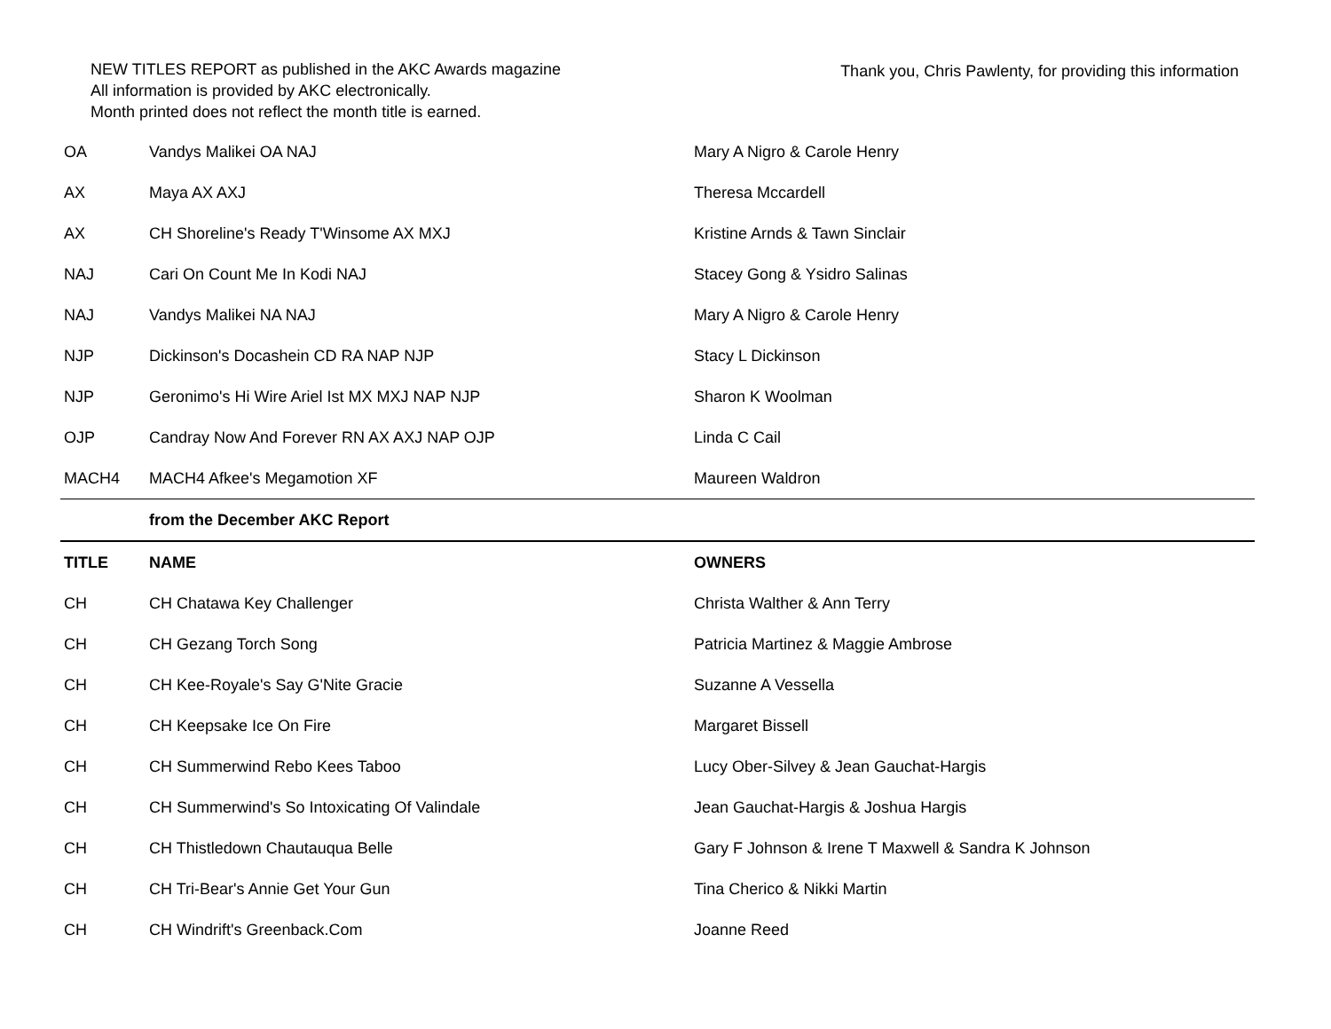NEW TITLES REPORT as published in the AKC Awards magazine
All information is provided by AKC electronically.
Month printed does not reflect the month title is earned.
Thank you, Chris Pawlenty, for providing this information
| OA | Vandys Malikei OA NAJ | Mary A Nigro & Carole Henry |
| AX | Maya AX AXJ | Theresa Mccardell |
| AX | CH Shoreline's Ready T'Winsome AX MXJ | Kristine Arnds & Tawn Sinclair |
| NAJ | Cari On Count Me In Kodi NAJ | Stacey Gong & Ysidro Salinas |
| NAJ | Vandys Malikei NA NAJ | Mary A Nigro & Carole Henry |
| NJP | Dickinson's Docashein CD RA NAP NJP | Stacy L Dickinson |
| NJP | Geronimo's Hi Wire Ariel Ist MX MXJ NAP NJP | Sharon K Woolman |
| OJP | Candray Now And Forever RN AX AXJ NAP OJP | Linda C Cail |
| MACH4 | MACH4 Afkee's Megamotion XF | Maureen Waldron |
| | from the December AKC Report | |
| TITLE | NAME | OWNERS |
| CH | CH Chatawa Key Challenger | Christa Walther & Ann Terry |
| CH | CH Gezang Torch Song | Patricia Martinez & Maggie Ambrose |
| CH | CH Kee-Royale's Say G'Nite Gracie | Suzanne A Vessella |
| CH | CH Keepsake Ice On Fire | Margaret Bissell |
| CH | CH Summerwind Rebo Kees Taboo | Lucy Ober-Silvey & Jean Gauchat-Hargis |
| CH | CH Summerwind's So Intoxicating Of Valindale | Jean Gauchat-Hargis & Joshua Hargis |
| CH | CH Thistledown Chautauqua Belle | Gary F Johnson & Irene T Maxwell & Sandra K Johnson |
| CH | CH Tri-Bear's Annie Get Your Gun | Tina Cherico & Nikki Martin |
| CH | CH Windrift's Greenback.Com | Joanne Reed |